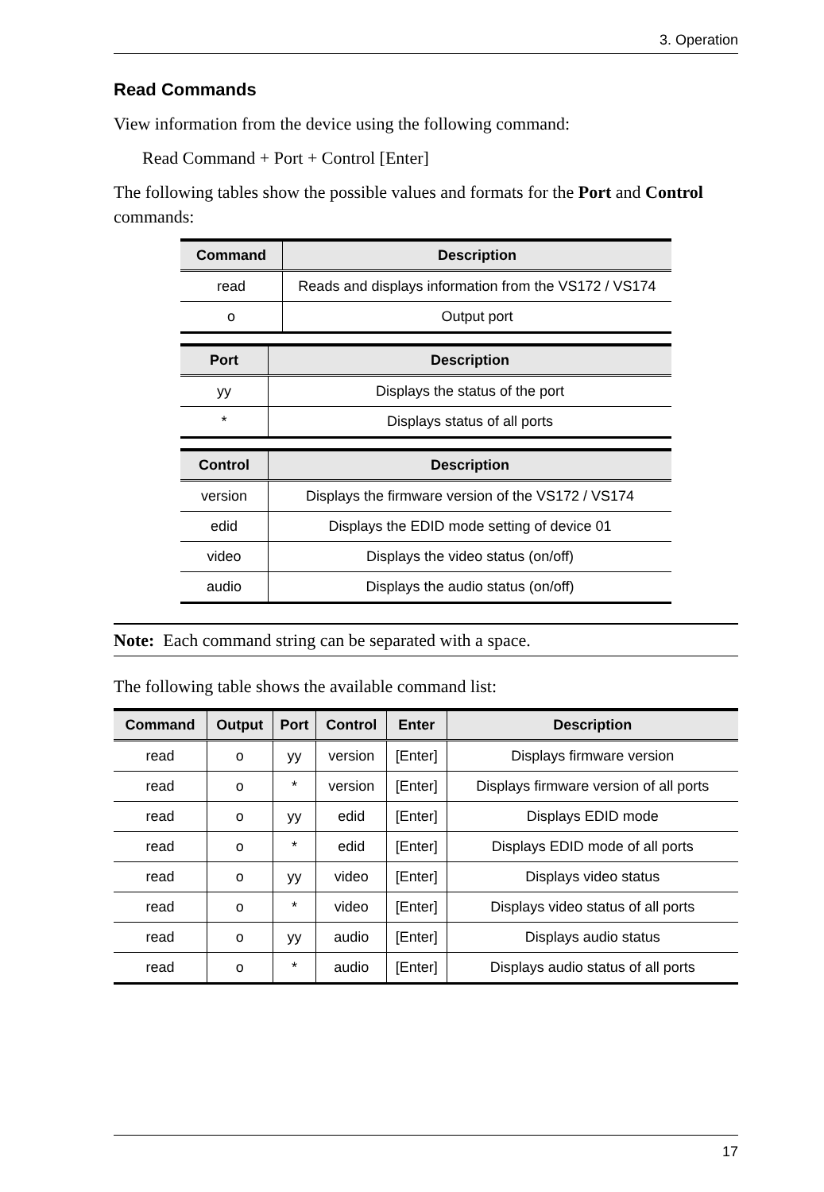3. Operation
Read Commands
View information from the device using the following command:
Read Command + Port + Control [Enter]
The following tables show the possible values and formats for the Port and Control commands:
| Command | Description |
| --- | --- |
| read | Reads and displays information from the VS172 / VS174 |
| o | Output port |
| Port | Description |
| --- | --- |
| yy | Displays the status of the port |
| * | Displays status of all ports |
| Control | Description |
| --- | --- |
| version | Displays the firmware version of the VS172 / VS174 |
| edid | Displays the EDID mode setting of device 01 |
| video | Displays the video status (on/off) |
| audio | Displays the audio status (on/off) |
Note: Each command string can be separated with a space.
The following table shows the available command list:
| Command | Output | Port | Control | Enter | Description |
| --- | --- | --- | --- | --- | --- |
| read | o | yy | version | [Enter] | Displays firmware version |
| read | o | * | version | [Enter] | Displays firmware version of all ports |
| read | o | yy | edid | [Enter] | Displays EDID mode |
| read | o | * | edid | [Enter] | Displays EDID mode of all ports |
| read | o | yy | video | [Enter] | Displays video status |
| read | o | * | video | [Enter] | Displays video status of all ports |
| read | o | yy | audio | [Enter] | Displays audio status |
| read | o | * | audio | [Enter] | Displays audio status of all ports |
17